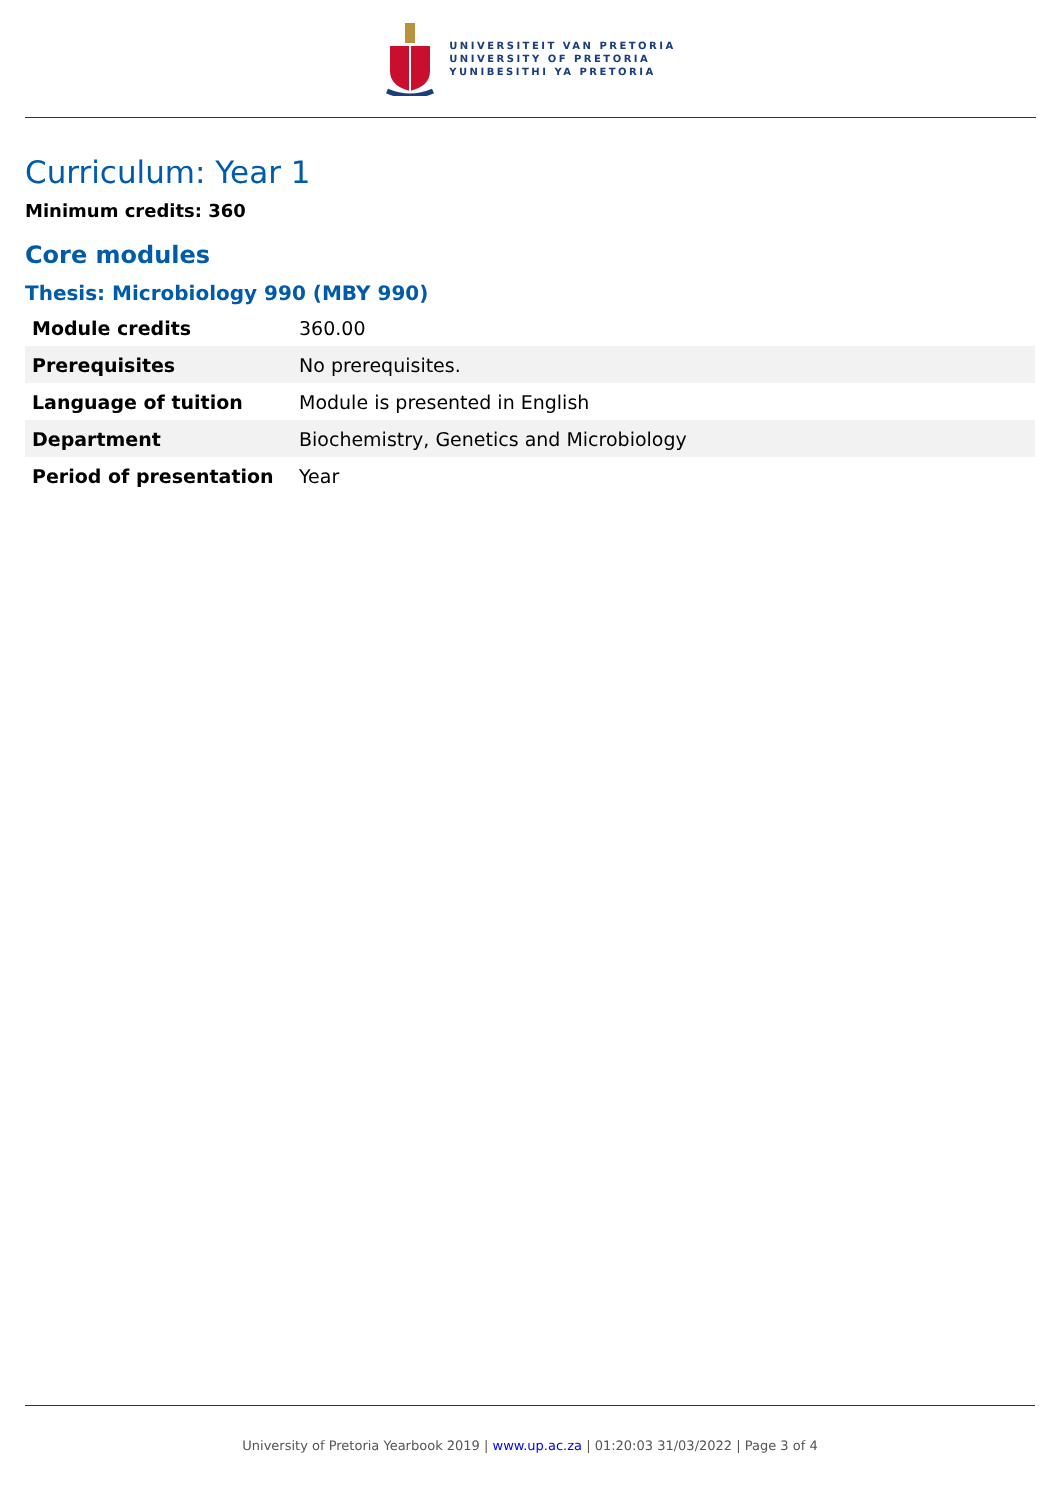UNIVERSITEIT VAN PRETORIA
UNIVERSITY OF PRETORIA
YUNIBESITHI YA PRETORIA
Curriculum: Year 1
Minimum credits: 360
Core modules
Thesis: Microbiology 990 (MBY 990)
| Module credits | 360.00 |
| Prerequisites | No prerequisites. |
| Language of tuition | Module is presented in English |
| Department | Biochemistry, Genetics and Microbiology |
| Period of presentation | Year |
University of Pretoria Yearbook 2019 | www.up.ac.za | 01:20:03 31/03/2022 | Page 3 of 4